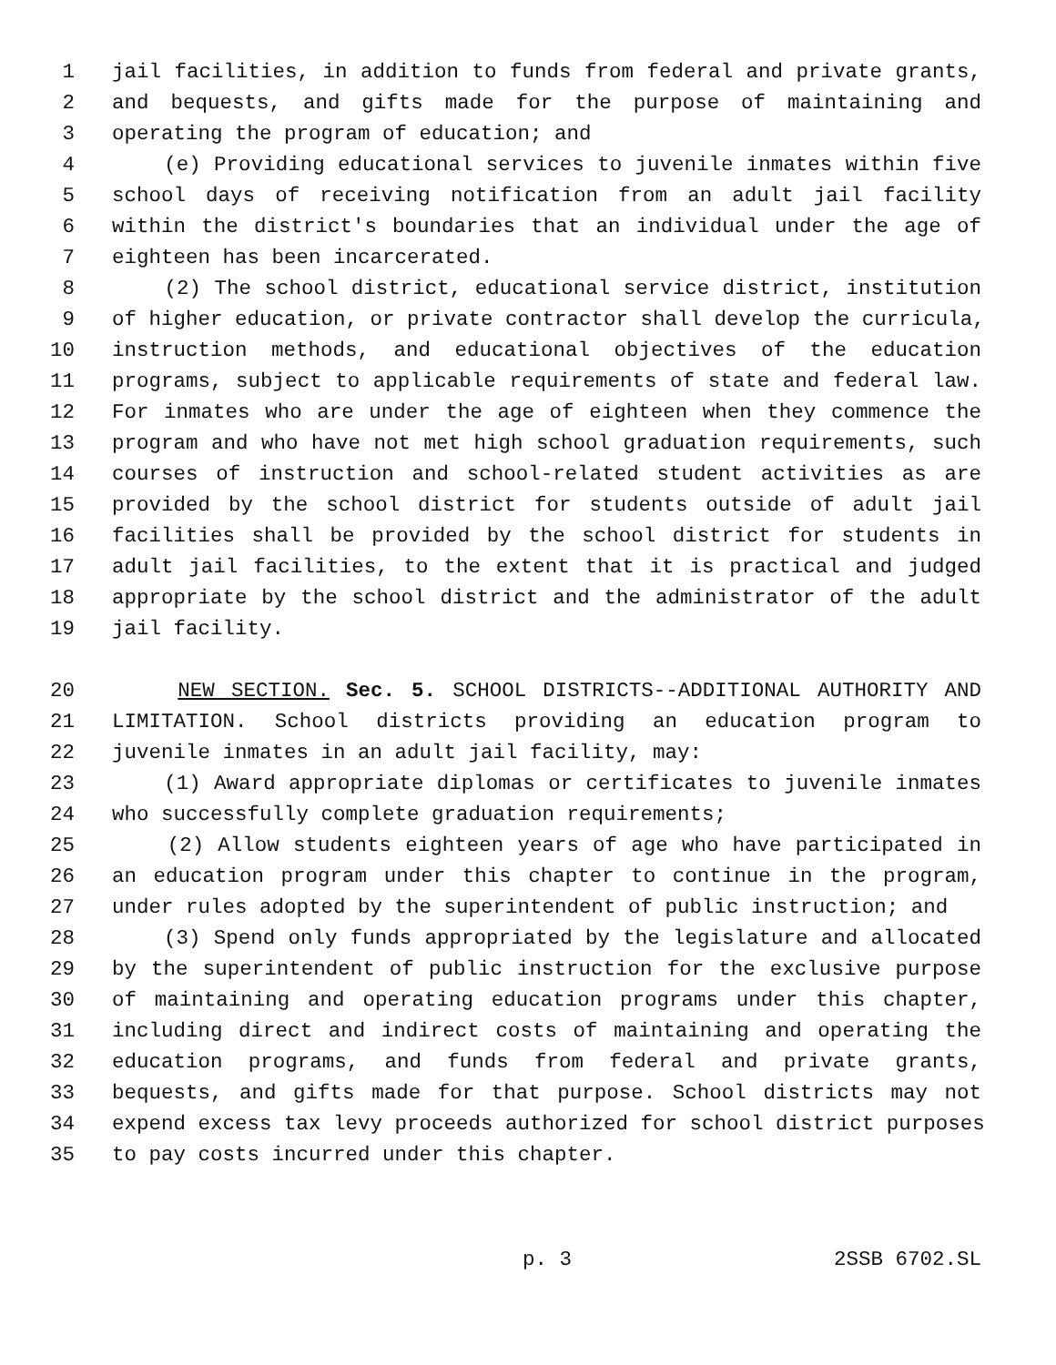1 jail facilities, in addition to funds from federal and private grants,
2 and bequests, and gifts made for the purpose of maintaining and
3 operating the program of education; and
4 (e) Providing educational services to juvenile inmates within five
5 school days of receiving notification from an adult jail facility
6 within the district's boundaries that an individual under the age of
7 eighteen has been incarcerated.
8 (2) The school district, educational service district, institution
9 of higher education, or private contractor shall develop the curricula,
10 instruction methods, and educational objectives of the education
11 programs, subject to applicable requirements of state and federal law.
12 For inmates who are under the age of eighteen when they commence the
13 program and who have not met high school graduation requirements, such
14 courses of instruction and school-related student activities as are
15 provided by the school district for students outside of adult jail
16 facilities shall be provided by the school district for students in
17 adult jail facilities, to the extent that it is practical and judged
18 appropriate by the school district and the administrator of the adult
19 jail facility.
20 NEW SECTION. Sec. 5. SCHOOL DISTRICTS--ADDITIONAL AUTHORITY AND
21 LIMITATION. School districts providing an education program to
22 juvenile inmates in an adult jail facility, may:
23 (1) Award appropriate diplomas or certificates to juvenile inmates
24 who successfully complete graduation requirements;
25 (2) Allow students eighteen years of age who have participated in
26 an education program under this chapter to continue in the program,
27 under rules adopted by the superintendent of public instruction; and
28 (3) Spend only funds appropriated by the legislature and allocated
29 by the superintendent of public instruction for the exclusive purpose
30 of maintaining and operating education programs under this chapter,
31 including direct and indirect costs of maintaining and operating the
32 education programs, and funds from federal and private grants,
33 bequests, and gifts made for that purpose. School districts may not
34 expend excess tax levy proceeds authorized for school district purposes
35 to pay costs incurred under this chapter.
p. 3 2SSB 6702.SL